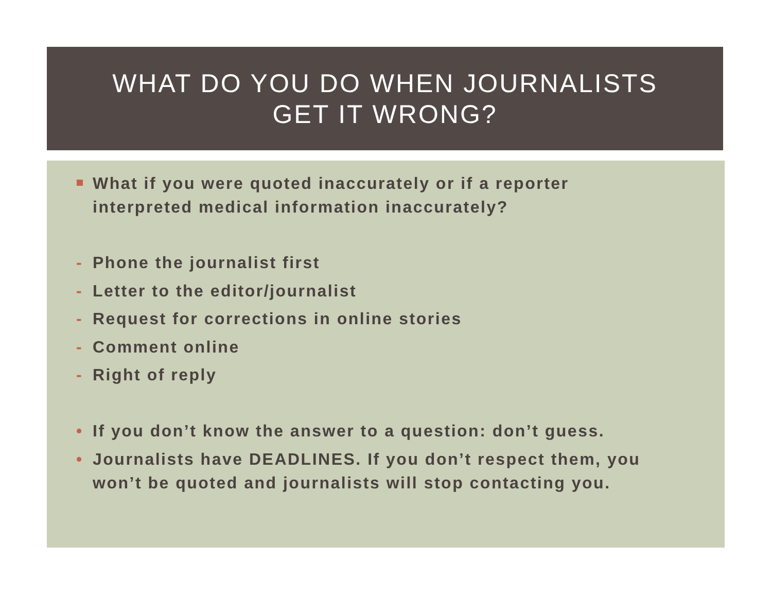WHAT DO YOU DO WHEN JOURNALISTS
GET IT WRONG?
What if you were quoted inaccurately or if a reporter
interpreted medical information inaccurately?
- Phone the journalist first
- Letter to the editor/journalist
- Request for corrections in online stories
- Comment online
- Right of reply
• If you don’t know the answer to a question: don’t guess.
• Journalists have DEADLINES. If you don’t respect them, you
won’t be quoted and journalists will stop contacting you.